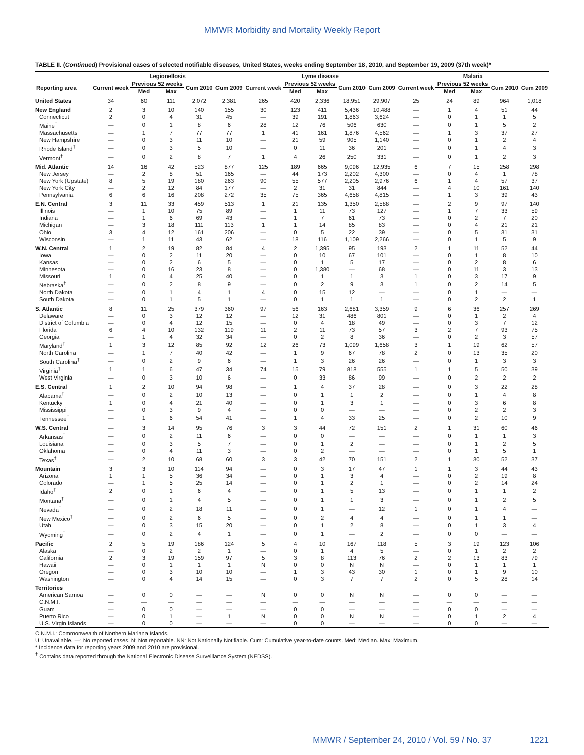MMWR Morbidity and Mortality Weekly Report
TABLE II. (Continued) Provisional cases of selected notifiable diseases, United States, weeks ending September 18, 2010, and September 19, 2009 (37th week)*
| | Legionellosis | | | | | Lyme disease | | | | | Malaria | | | | |
| --- | --- | --- | --- | --- | --- | --- | --- | --- | --- | --- | --- | --- | --- | --- | --- |
| Reporting area | Current week | Previous 52 weeks | | Cum 2010 | Cum 2009 | Current week | Previous 52 weeks | | Cum 2010 | Cum 2009 | Current week | Previous 52 weeks | | Cum 2010 | Cum 2009 |
| | | Med | Max | | | | Med | Max | | | | Med | Max | | |
| United States | 34 | 60 | 111 | 2,072 | 2,381 | 265 | 420 | 2,336 | 18,951 | 29,907 | 25 | 24 | 89 | 964 | 1,018 |
| New England | 2 | 3 | 10 | 140 | 155 | 30 | 123 | 411 | 5,436 | 10,488 | — | 1 | 4 | 51 | 44 |
| Connecticut | 2 | 0 | 4 | 31 | 45 | — | 39 | 191 | 1,863 | 3,624 | — | 0 | 1 | 1 | 5 |
| Maine<sup>†</sup> | — | 0 | 1 | 8 | 6 | 28 | 12 | 76 | 506 | 630 | — | 0 | 1 | 5 | 2 |
| Massachusetts | — | 1 | 7 | 77 | 77 | 1 | 41 | 161 | 1,876 | 4,562 | — | 1 | 3 | 37 | 27 |
| New Hampshire | — | 0 | 3 | 11 | 10 | — | 21 | 59 | 905 | 1,140 | — | 0 | 1 | 2 | 4 |
| Rhode Island<sup>†</sup> | — | 0 | 3 | 5 | 10 | — | 0 | 11 | 36 | 201 | — | 0 | 1 | 4 | 3 |
| Vermont<sup>†</sup> | — | 0 | 2 | 8 | 7 | 1 | 4 | 26 | 250 | 331 | — | 0 | 1 | 2 | 3 |
| Mid. Atlantic | 14 | 16 | 42 | 523 | 877 | 125 | 189 | 665 | 9,096 | 12,935 | 6 | 7 | 15 | 258 | 298 |
| New Jersey | — | 2 | 8 | 51 | 165 | — | 44 | 173 | 2,202 | 4,300 | — | 0 | 4 | 1 | 78 |
| New York (Upstate) | 8 | 5 | 19 | 180 | 263 | 90 | 55 | 577 | 2,205 | 2,976 | 6 | 1 | 4 | 57 | 37 |
| New York City | — | 2 | 12 | 84 | 177 | — | 2 | 31 | 31 | 844 | — | 4 | 10 | 161 | 140 |
| Pennsylvania | 6 | 6 | 16 | 208 | 272 | 35 | 75 | 365 | 4,658 | 4,815 | — | 1 | 3 | 39 | 43 |
| E.N. Central | 3 | 11 | 33 | 459 | 513 | 1 | 21 | 135 | 1,350 | 2,588 | — | 2 | 9 | 97 | 140 |
| Illinois | — | 1 | 10 | 75 | 89 | — | 1 | 11 | 73 | 127 | — | 1 | 7 | 33 | 59 |
| Indiana | — | 1 | 6 | 69 | 43 | — | 1 | 7 | 61 | 73 | — | 0 | 2 | 7 | 20 |
| Michigan | — | 3 | 18 | 111 | 113 | 1 | 1 | 14 | 85 | 83 | — | 0 | 4 | 21 | 21 |
| Ohio | 3 | 4 | 12 | 161 | 206 | — | 0 | 5 | 22 | 39 | — | 0 | 5 | 31 | 31 |
| Wisconsin | — | 1 | 11 | 43 | 62 | — | 18 | 116 | 1,109 | 2,266 | — | 0 | 1 | 5 | 9 |
| W.N. Central | 1 | 2 | 19 | 82 | 84 | 4 | 2 | 1,395 | 95 | 193 | 2 | 1 | 11 | 52 | 44 |
| Iowa | — | 0 | 2 | 11 | 20 | — | 0 | 10 | 67 | 101 | — | 0 | 1 | 8 | 10 |
| Kansas | — | 0 | 2 | 6 | 5 | — | 0 | 1 | 5 | 17 | — | 0 | 2 | 8 | 6 |
| Minnesota | — | 0 | 16 | 23 | 8 | — | 0 | 1,380 | — | 68 | — | 0 | 11 | 3 | 13 |
| Missouri | 1 | 0 | 4 | 25 | 40 | — | 0 | 1 | 1 | 3 | 1 | 0 | 3 | 17 | 9 |
| Nebraska<sup>†</sup> | — | 0 | 2 | 8 | 9 | — | 0 | 2 | 9 | 3 | 1 | 0 | 2 | 14 | 5 |
| North Dakota | — | 0 | 1 | 4 | 1 | 4 | 0 | 15 | 12 | — | — | 0 | 1 | — | — |
| South Dakota | — | 0 | 1 | 5 | 1 | — | 0 | 1 | 1 | 1 | — | 0 | 2 | 2 | 1 |
| S. Atlantic | 8 | 11 | 25 | 379 | 360 | 97 | 56 | 163 | 2,681 | 3,359 | 9 | 6 | 36 | 257 | 269 |
| Delaware | — | 0 | 3 | 12 | 12 | — | 12 | 31 | 486 | 801 | — | 0 | 1 | 2 | 4 |
| District of Columbia | — | 0 | 4 | 12 | 15 | — | 0 | 4 | 18 | 49 | — | 0 | 3 | 7 | 12 |
| Florida | 6 | 4 | 10 | 132 | 119 | 11 | 2 | 11 | 73 | 57 | 3 | 2 | 7 | 93 | 75 |
| Georgia | — | 1 | 4 | 32 | 34 | — | 0 | 2 | 8 | 36 | — | 0 | 2 | 3 | 57 |
| Maryland<sup>†</sup> | 1 | 3 | 12 | 85 | 92 | 12 | 26 | 73 | 1,099 | 1,658 | 3 | 1 | 19 | 62 | 57 |
| North Carolina | — | 1 | 7 | 40 | 42 | — | 1 | 9 | 67 | 78 | 2 | 0 | 13 | 35 | 20 |
| South Carolina<sup>†</sup> | — | 0 | 2 | 9 | 6 | — | 1 | 3 | 26 | 26 | — | 0 | 1 | 3 | 3 |
| Virginia<sup>†</sup> | 1 | 1 | 6 | 47 | 34 | 74 | 15 | 79 | 818 | 555 | 1 | 1 | 5 | 50 | 39 |
| West Virginia | — | 0 | 3 | 10 | 6 | — | 0 | 33 | 86 | 99 | — | 0 | 2 | 2 | 2 |
| E.S. Central | 1 | 2 | 10 | 94 | 98 | — | 1 | 4 | 37 | 28 | — | 0 | 3 | 22 | 28 |
| Alabama<sup>†</sup> | — | 0 | 2 | 10 | 13 | — | 0 | 1 | 1 | 2 | — | 0 | 1 | 4 | 8 |
| Kentucky | 1 | 0 | 4 | 21 | 40 | — | 0 | 1 | 3 | 1 | — | 0 | 3 | 6 | 8 |
| Mississippi | — | 0 | 3 | 9 | 4 | — | 0 | 0 | — | — | — | 0 | 2 | 2 | 3 |
| Tennessee<sup>†</sup> | — | 1 | 6 | 54 | 41 | — | 1 | 4 | 33 | 25 | — | 0 | 2 | 10 | 9 |
| W.S. Central | — | 3 | 14 | 95 | 76 | 3 | 3 | 44 | 72 | 151 | 2 | 1 | 31 | 60 | 46 |
| Arkansas<sup>†</sup> | — | 0 | 2 | 11 | 6 | — | 0 | 0 | — | — | — | 0 | 1 | 1 | 3 |
| Louisiana | — | 0 | 3 | 5 | 7 | — | 0 | 1 | 2 | — | — | 0 | 1 | 2 | 5 |
| Oklahoma | — | 0 | 4 | 11 | 3 | — | 0 | 2 | — | — | — | 0 | 1 | 5 | 1 |
| Texas<sup>†</sup> | — | 2 | 10 | 68 | 60 | 3 | 3 | 42 | 70 | 151 | 2 | 1 | 30 | 52 | 37 |
| Mountain | 3 | 3 | 10 | 114 | 94 | — | 0 | 3 | 17 | 47 | 1 | 1 | 3 | 44 | 43 |
| Arizona | 1 | 1 | 5 | 36 | 34 | — | 0 | 1 | 3 | 4 | — | 0 | 2 | 19 | 8 |
| Colorado | — | 1 | 5 | 25 | 14 | — | 0 | 1 | 2 | 1 | — | 0 | 2 | 14 | 24 |
| Idaho<sup>†</sup> | 2 | 0 | 1 | 6 | 4 | — | 0 | 1 | 5 | 13 | — | 0 | 1 | 1 | 2 |
| Montana<sup>†</sup> | — | 0 | 1 | 4 | 5 | — | 0 | 1 | 1 | 3 | — | 0 | 1 | 2 | 5 |
| Nevada<sup>†</sup> | — | 0 | 2 | 18 | 11 | — | 0 | 1 | — | 12 | 1 | 0 | 1 | 4 | — |
| New Mexico<sup>†</sup> | — | 0 | 2 | 6 | 5 | — | 0 | 2 | 4 | 4 | — | 0 | 1 | 1 | — |
| Utah | — | 0 | 3 | 15 | 20 | — | 0 | 1 | 2 | 8 | — | 0 | 1 | 3 | 4 |
| Wyoming<sup>†</sup> | — | 0 | 2 | 4 | 1 | — | 0 | 1 | — | 2 | — | 0 | 0 | — | — |
| Pacific | 2 | 5 | 19 | 186 | 124 | 5 | 4 | 10 | 167 | 118 | 5 | 3 | 19 | 123 | 106 |
| Alaska | — | 0 | 2 | 2 | 1 | — | 0 | 1 | 4 | 5 | — | 0 | 1 | 2 | 2 |
| California | 2 | 3 | 19 | 159 | 97 | 5 | 3 | 8 | 113 | 76 | 2 | 2 | 13 | 83 | 79 |
| Hawaii | — | 0 | 1 | 1 | 1 | N | 0 | 0 | N | N | — | 0 | 1 | 1 | 1 |
| Oregon | — | 0 | 3 | 10 | 10 | — | 1 | 3 | 43 | 30 | 1 | 0 | 1 | 9 | 10 |
| Washington | — | 0 | 4 | 14 | 15 | — | 0 | 3 | 7 | 7 | 2 | 0 | 5 | 28 | 14 |
| Territories | | | | | | | | | | | | | | | |
| American Samoa | — | 0 | 0 | — | — | N | 0 | 0 | N | N | — | 0 | 0 | — | — |
| C.N.M.I. | — | — | — | — | — | — | — | — | — | — | — | — | — | — | — |
| Guam | — | 0 | 0 | — | — | — | 0 | 0 | — | — | — | 0 | 0 | — | — |
| Puerto Rico | — | 0 | 1 | — | 1 | N | 0 | 0 | N | N | — | 0 | 1 | 2 | 4 |
| U.S. Virgin Islands | — | 0 | 0 | — | — | — | 0 | 0 | — | — | — | 0 | 0 | — | — |
C.N.M.I.: Commonwealth of Northern Mariana Islands.
U: Unavailable. —: No reported cases. N: Not reportable. NN: Not Nationally Notifiable. Cum: Cumulative year-to-date counts. Med: Median. Max: Maximum.
* Incidence data for reporting years 2009 and 2010 are provisional.
<sup>†</sup> Contains data reported through the National Electronic Disease Surveillance System (NEDSS).
MMWR / September 24, 2010 / Vol. 59 / No. 37 1221